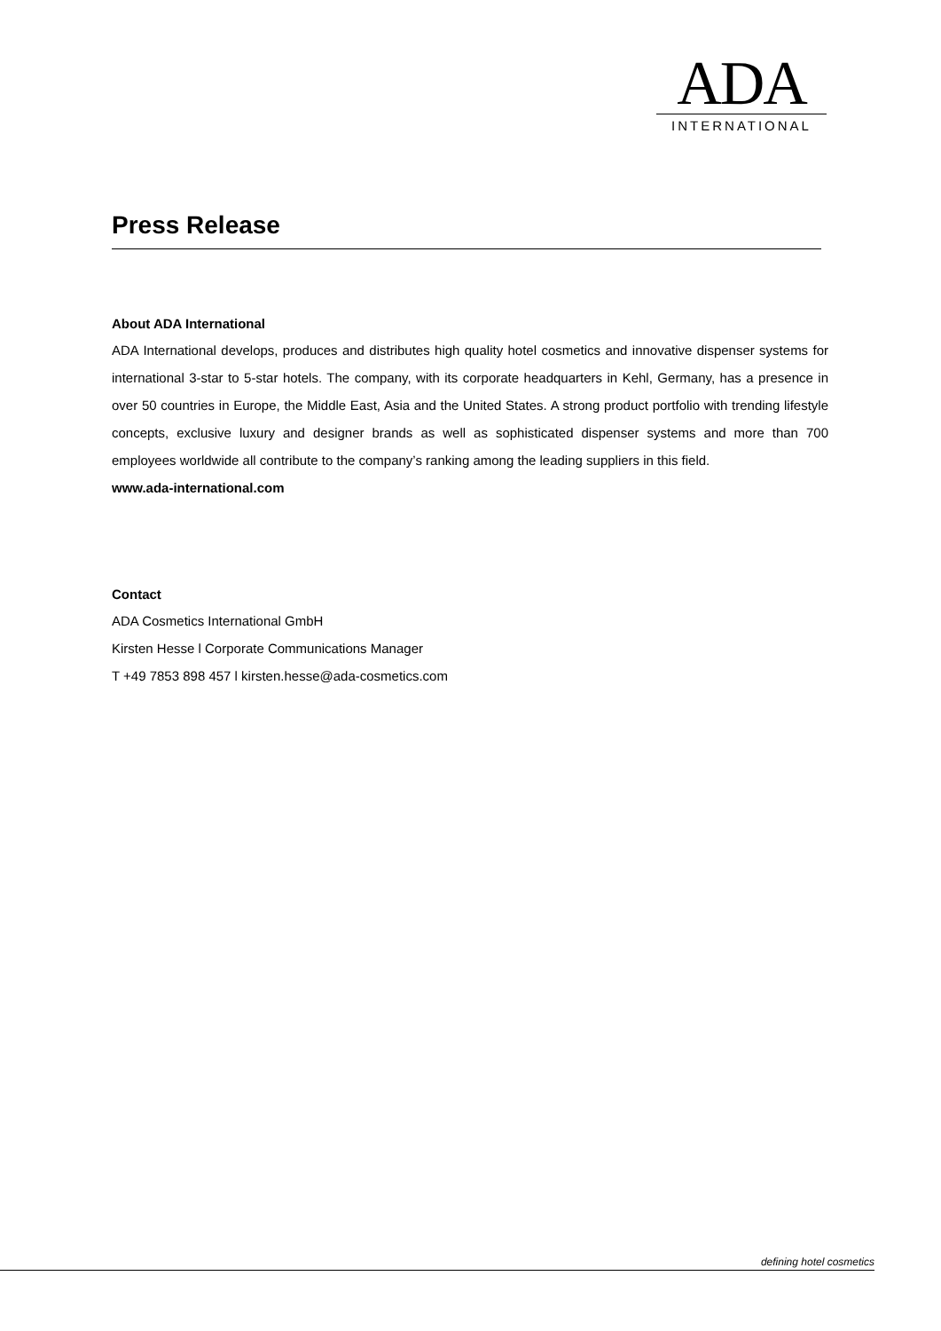ADA
INTERNATIONAL
Press Release
About ADA International
ADA International develops, produces and distributes high quality hotel cosmetics and innovative dispenser systems for international 3-star to 5-star hotels. The company, with its corporate headquarters in Kehl, Germany, has a presence in over 50 countries in Europe, the Middle East, Asia and the United States. A strong product portfolio with trending lifestyle concepts, exclusive luxury and designer brands as well as sophisticated dispenser systems and more than 700 employees worldwide all contribute to the company’s ranking among the leading suppliers in this field.
www.ada-international.com
Contact
ADA Cosmetics International GmbH
Kirsten Hesse l Corporate Communications Manager
T +49 7853 898 457 l kirsten.hesse@ada-cosmetics.com
defining hotel cosmetics